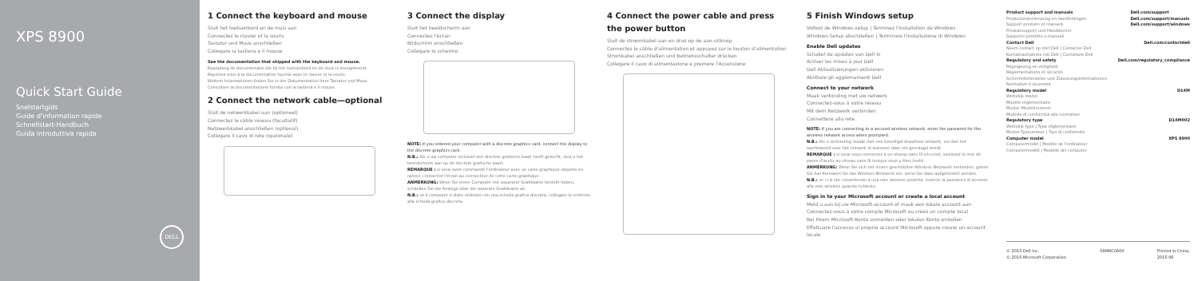XPS 8900
Quick Start Guide
Snelstartgids
Guide d'information rapide
Schnellstart-Handbuch
Guida introduttiva rapida
DELL
1 Connect the keyboard and mouse
Sluit het toetsenbord en de muis aan
Connectez le clavier et la souris
Tastatur und Maus anschließen
Collegare la tastiera e il mouse
See the documentation that shipped with the keyboard and mouse.
Raadpleeg de documentatie die bij het toetsenbord en de muis is meegeleverd.
Reportez-vous à la documentation fournie avec le clavier et la souris.
Weitere Informationen finden Sie in der Dokumentation Ihrer Tastatur und Maus.
Consultare la documentazione fornita con la tastiera e il mouse.
2 Connect the network cable—optional
Sluit de netwerkkabel aan (optioneel)
Connectez le câble réseau (facultatif)
Netzwerkkabel anschließen (optional)
Collegare il cavo di rete (opzionale)
3 Connect the display
Sluit het beeldscherm aan
Connectez l'écran
Bildschirm anschließen
Collegare lo schermo
NOTE: If you ordered your computer with a discrete graphics card, connect the display to the discrete graphics card.
N.B.: Als u uw computer inclusief een discrete grafische kaart heeft gekocht, sluit u het beeldscherm aan op de discrete grafische kaart.
REMARQUE : si vous avez commandé l'ordinateur avec un carte graphique séparée en option, connectez l'écran au connecteur de cette carte graphique.
ANMERKUNG: Wenn Sie einen Computer mit separater Grafikkarte bestellt haben, schließen Sie die Anzeige über die separate Grafikkarte an.
N.B.: se il computer è stato ordinato con una scheda grafica discreta, collegare lo schermo alla scheda grafica discreta.
4 Connect the power cable and press the power button
Sluit de stroomkabel aan en druk op de aan-uitknop
Connectez le câble d'alimentation et appuyez sur le bouton d'alimentation
Stromkabel anschließen und Betriebsschalter drücken
Collegare il cavo di alimentazione e premere l'Accensione
5 Finish Windows setup
Voltooi de Windows-setup | Terminez l'installation de Windows
Windows-Setup abschließen | Terminare l'installazione di Windows
Enable Dell updates
Schakel de updates van Dell in
Activer les mises à jour Dell
Dell Aktualisierungen aktivieren
Abilitare gli aggiornamenti Dell
Connect to your network
Maak verbinding met uw netwerk
Connectez-vous à votre réseau
Mit dem Netzwerk verbinden
Connettere alla rete
NOTE: If you are connecting to a secured wireless network, enter the password for the wireless network access when prompted.
N.B.: Als u verbinding maakt met een beveiligd draadloos netwerk, vul dan het wachtwoord voor het netwerk in wanneer daar om gevraagd wordt.
REMARQUE : si vous vous connectez à un réseau sans fil sécurisé, saisissez le mot de passe d'accès au réseau sans fil lorsque vous y êtes invité.
ANMERKUNG: Wenn Sie sich mit einem geschützten Wireless-Netzwerk verbinden, geben Sie das Kennwort für das Wireless-Netzwerk ein, wenn Sie dazu aufgefordert werden.
N.B.: se ci si sta connettendo a una rete wireless protetta, inserire la password di accesso alla rete wireless quando richiesto.
Sign in to your Microsoft account or create a local account
Meld u aan bij uw Microsoft-account of maak een lokale account aan
Connectez-vous à votre compte Microsoft ou créez un compte local
Bei Ihrem Microsoft-Konto anmelden oder lokales Konto erstellen
Effettuare l'accesso al proprio account Microsoft oppure creare un account locale
Product support and manuals
Productondersteuning en handleidingen
Support produits et manuels
Produktsupport und Handbücher
Supporto prodotto e manuali
Dell.com/support
Dell.com/support/manuals
Dell.com/support/windows
Contact Dell
Neem contact op met Dell | Contacter Dell
Kontaktaufnahme mit Dell | Contattare Dell
Dell.com/contactdell
Regulatory and safety
Regelgeving en veiligheid
Réglementations et sécurité
Sicherheitshinweise und Zulassungsinformationen
Normative e sicurezza
Dell.com/regulatory_compliance
Regulatory model
Wettelijk model
Modèle réglementaire
Muster-Modellnummer
Modello di conformità alle normative
D14M
Regulatory type
Wettelijk type | Type réglementaire
Muster-Typnummer | Tipo di conformità
D14M002
Computer model
Computermodel | Modèle de l'ordinateur
Computermodell | Modello del computer
XPS 8900
© 2015 Dell Inc.
© 2015 Microsoft Corporation.
08M8C0A00 Printed in China.
2015-06